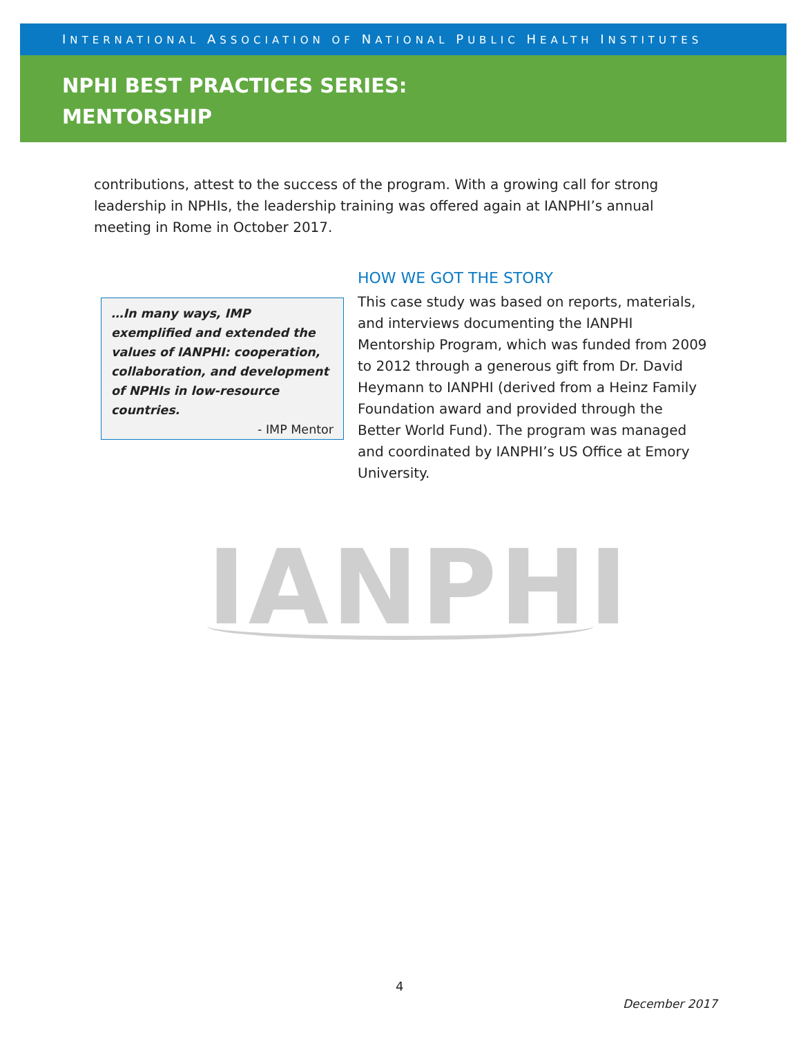INTERNATIONAL ASSOCIATION OF NATIONAL PUBLIC HEALTH INSTITUTES
NPHI BEST PRACTICES SERIES:
MENTORSHIP
contributions, attest to the success of the program. With a growing call for strong leadership in NPHIs, the leadership training was offered again at IANPHI’s annual meeting in Rome in October 2017.
…In many ways, IMP exemplified and extended the values of IANPHI: cooperation, collaboration, and development of NPHIs in low-resource countries.
- IMP Mentor
HOW WE GOT THE STORY
This case study was based on reports, materials, and interviews documenting the IANPHI Mentorship Program, which was funded from 2009 to 2012 through a generous gift from Dr. David Heymann to IANPHI (derived from a Heinz Family Foundation award and provided through the Better World Fund). The program was managed and coordinated by IANPHI’s US Office at Emory University.
IANPHI
4
December 2017